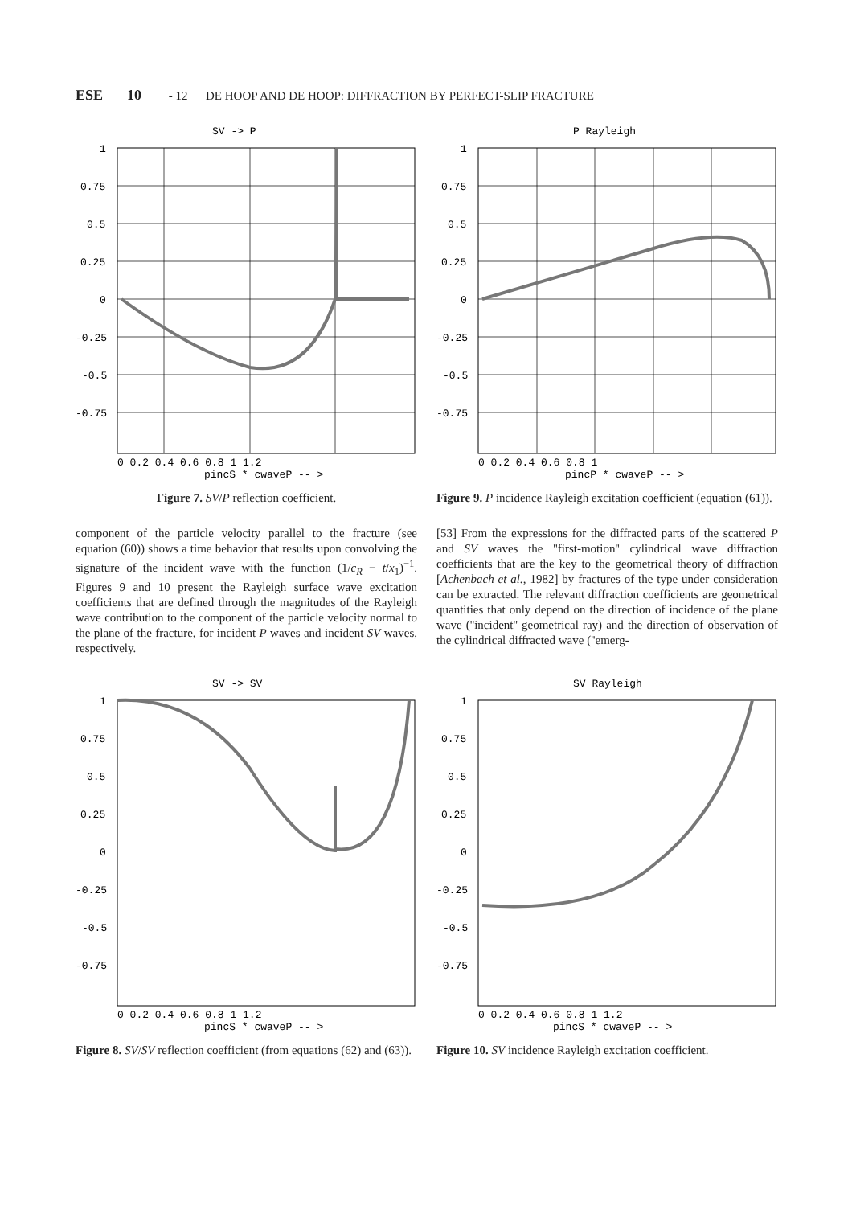ESE 10 - 12 DE HOOP AND DE HOOP: DIFFRACTION BY PERFECT-SLIP FRACTURE
SV -> P
1
0.75
0.5
0.25
0
-0.25
-0.5
-0.75
0 0.2 0.4 0.6 0.8 1 1.2
pincS * cwaveP -- >
Figure 7. SV/P reflection coefficient.
component of the particle velocity parallel to the fracture (see equation (60)) shows a time behavior that results upon convolving the signature of the incident wave with the function (1/c<sub>R</sub> − t/x<sub>1</sub>)<sup>−1</sup>. Figures 9 and 10 present the Rayleigh surface wave excitation coefficients that are defined through the magnitudes of the Rayleigh wave contribution to the component of the particle velocity normal to the plane of the fracture, for incident P waves and incident SV waves, respectively.
P Rayleigh
1
0.75
0.5
0.25
0
-0.25
-0.5
-0.75
0 0.2 0.4 0.6 0.8 1
pincP * cwaveP -- >
Figure 9. P incidence Rayleigh excitation coefficient (equation (61)).
[53] From the expressions for the diffracted parts of the scattered P and SV waves the ''first-motion'' cylindrical wave diffraction coefficients that are the key to the geometrical theory of diffraction [Achenbach et al., 1982] by fractures of the type under consideration can be extracted. The relevant diffraction coefficients are geometrical quantities that only depend on the direction of incidence of the plane wave (''incident'' geometrical ray) and the direction of observation of the cylindrical diffracted wave (''emerg-
SV -> SV
1
0.75
0.5
0.25
0
-0.25
-0.5
-0.75
0 0.2 0.4 0.6 0.8 1 1.2
pincS * cwaveP -- >
Figure 8. SV/SV reflection coefficient (from equations (62) and (63)).
SV Rayleigh
1
0.75
0.5
0.25
0
-0.25
-0.5
-0.75
0 0.2 0.4 0.6 0.8 1 1.2
pincS * cwaveP -- >
Figure 10. SV incidence Rayleigh excitation coefficient.